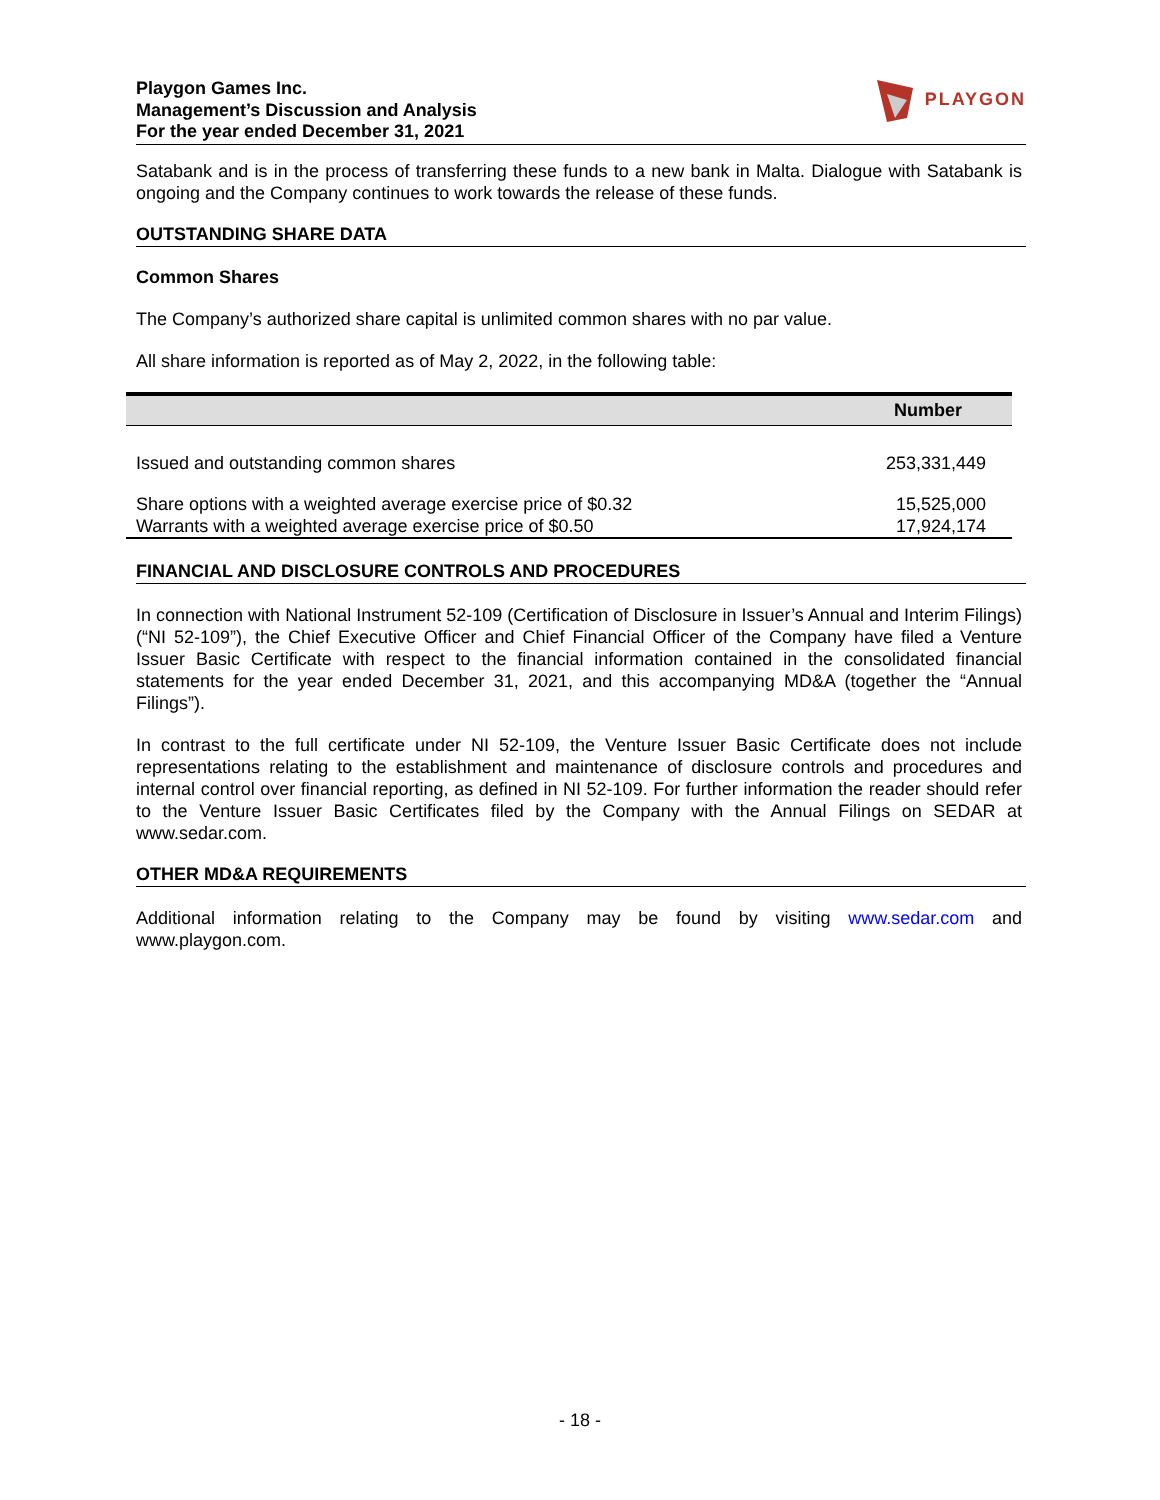Playgon Games Inc.
Management’s Discussion and Analysis
For the year ended December 31, 2021
PLAYGON
Satabank and is in the process of transferring these funds to a new bank in Malta. Dialogue with Satabank is ongoing and the Company continues to work towards the release of these funds.
OUTSTANDING SHARE DATA
Common Shares
The Company’s authorized share capital is unlimited common shares with no par value.
All share information is reported as of May 2, 2022, in the following table:
| | Number |
| --- | --- |
| Issued and outstanding common shares | 253,331,449 |
| Share options with a weighted average exercise price of $0.32 | 15,525,000 |
| Warrants with a weighted average exercise price of $0.50 | 17,924,174 |
FINANCIAL AND DISCLOSURE CONTROLS AND PROCEDURES
In connection with National Instrument 52-109 (Certification of Disclosure in Issuer’s Annual and Interim Filings) (“NI 52-109”), the Chief Executive Officer and Chief Financial Officer of the Company have filed a Venture Issuer Basic Certificate with respect to the financial information contained in the consolidated financial statements for the year ended December 31, 2021, and this accompanying MD&A (together the “Annual Filings”).
In contrast to the full certificate under NI 52-109, the Venture Issuer Basic Certificate does not include representations relating to the establishment and maintenance of disclosure controls and procedures and internal control over financial reporting, as defined in NI 52-109. For further information the reader should refer to the Venture Issuer Basic Certificates filed by the Company with the Annual Filings on SEDAR at www.sedar.com.
OTHER MD&A REQUIREMENTS
Additional information relating to the Company may be found by visiting www.sedar.com and www.playgon.com.
- 18 -